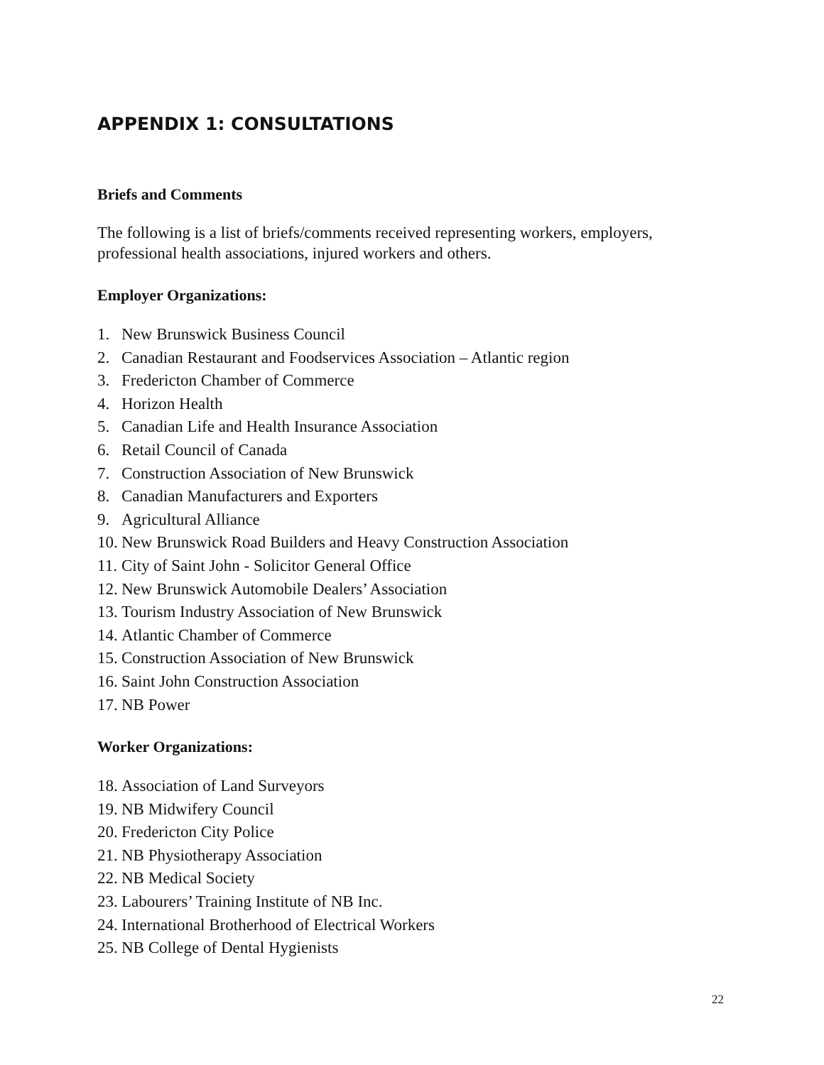APPENDIX 1: CONSULTATIONS
Briefs and Comments
The following is a list of briefs/comments received representing workers, employers, professional health associations, injured workers and others.
Employer Organizations:
1. New Brunswick Business Council
2. Canadian Restaurant and Foodservices Association – Atlantic region
3. Fredericton Chamber of Commerce
4. Horizon Health
5. Canadian Life and Health Insurance Association
6. Retail Council of Canada
7. Construction Association of New Brunswick
8. Canadian Manufacturers and Exporters
9. Agricultural Alliance
10. New Brunswick Road Builders and Heavy Construction Association
11. City of Saint John - Solicitor General Office
12. New Brunswick Automobile Dealers’ Association
13. Tourism Industry Association of New Brunswick
14. Atlantic Chamber of Commerce
15. Construction Association of New Brunswick
16. Saint John Construction Association
17. NB Power
Worker Organizations:
18. Association of Land Surveyors
19. NB Midwifery Council
20. Fredericton City Police
21. NB Physiotherapy Association
22. NB Medical Society
23. Labourers’ Training Institute of NB Inc.
24. International Brotherhood of Electrical Workers
25. NB College of Dental Hygienists
22